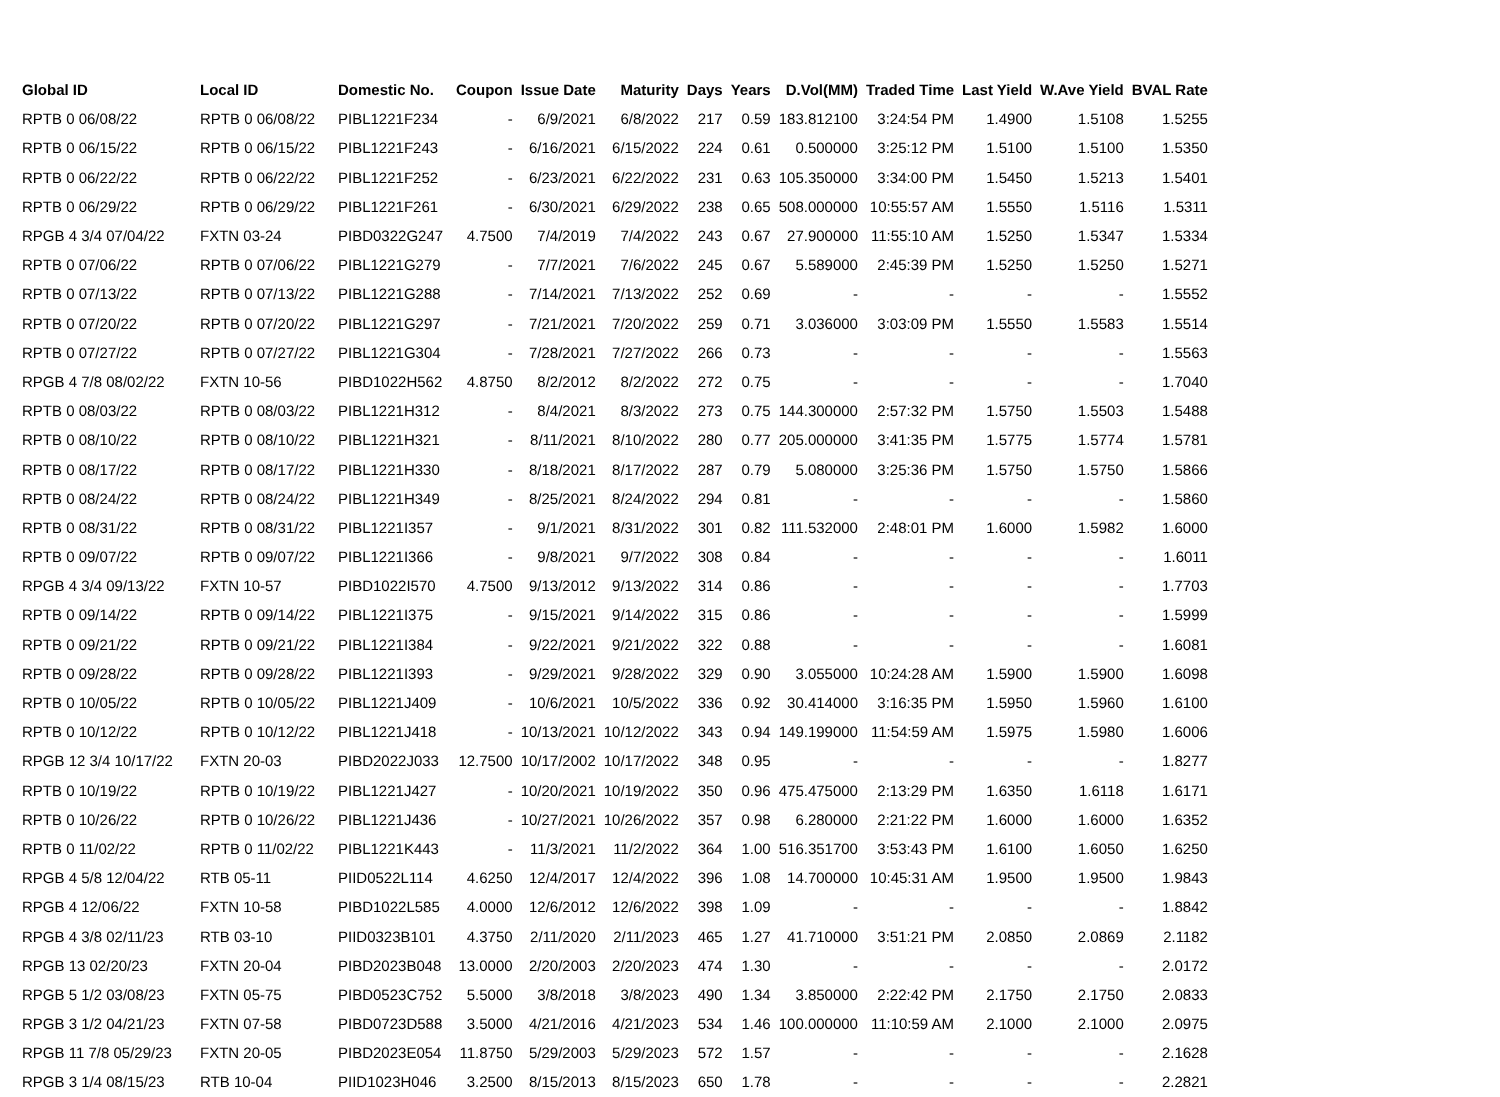| Global ID | Local ID | Domestic No. | Coupon | Issue Date | Maturity | Days | Years | D.Vol(MM) | Traded Time | Last Yield | W.Ave Yield | BVAL Rate |
| --- | --- | --- | --- | --- | --- | --- | --- | --- | --- | --- | --- | --- |
| RPTB 0 06/08/22 | RPTB 0 06/08/22 | PIBL1221F234 | - | 6/9/2021 | 6/8/2022 | 217 | 0.59 | 183.812100 | 3:24:54 PM | 1.4900 | 1.5108 | 1.5255 |
| RPTB 0 06/15/22 | RPTB 0 06/15/22 | PIBL1221F243 | - | 6/16/2021 | 6/15/2022 | 224 | 0.61 | 0.500000 | 3:25:12 PM | 1.5100 | 1.5100 | 1.5350 |
| RPTB 0 06/22/22 | RPTB 0 06/22/22 | PIBL1221F252 | - | 6/23/2021 | 6/22/2022 | 231 | 0.63 | 105.350000 | 3:34:00 PM | 1.5450 | 1.5213 | 1.5401 |
| RPTB 0 06/29/22 | RPTB 0 06/29/22 | PIBL1221F261 | - | 6/30/2021 | 6/29/2022 | 238 | 0.65 | 508.000000 | 10:55:57 AM | 1.5550 | 1.5116 | 1.5311 |
| RPGB 4 3/4 07/04/22 | FXTN 03-24 | PIBD0322G247 | 4.7500 | 7/4/2019 | 7/4/2022 | 243 | 0.67 | 27.900000 | 11:55:10 AM | 1.5250 | 1.5347 | 1.5334 |
| RPTB 0 07/06/22 | RPTB 0 07/06/22 | PIBL1221G279 | - | 7/7/2021 | 7/6/2022 | 245 | 0.67 | 5.589000 | 2:45:39 PM | 1.5250 | 1.5250 | 1.5271 |
| RPTB 0 07/13/22 | RPTB 0 07/13/22 | PIBL1221G288 | - | 7/14/2021 | 7/13/2022 | 252 | 0.69 | - | - | - | - | 1.5552 |
| RPTB 0 07/20/22 | RPTB 0 07/20/22 | PIBL1221G297 | - | 7/21/2021 | 7/20/2022 | 259 | 0.71 | 3.036000 | 3:03:09 PM | 1.5550 | 1.5583 | 1.5514 |
| RPTB 0 07/27/22 | RPTB 0 07/27/22 | PIBL1221G304 | - | 7/28/2021 | 7/27/2022 | 266 | 0.73 | - | - | - | - | 1.5563 |
| RPGB 4 7/8 08/02/22 | FXTN 10-56 | PIBD1022H562 | 4.8750 | 8/2/2012 | 8/2/2022 | 272 | 0.75 | - | - | - | - | 1.7040 |
| RPTB 0 08/03/22 | RPTB 0 08/03/22 | PIBL1221H312 | - | 8/4/2021 | 8/3/2022 | 273 | 0.75 | 144.300000 | 2:57:32 PM | 1.5750 | 1.5503 | 1.5488 |
| RPTB 0 08/10/22 | RPTB 0 08/10/22 | PIBL1221H321 | - | 8/11/2021 | 8/10/2022 | 280 | 0.77 | 205.000000 | 3:41:35 PM | 1.5775 | 1.5774 | 1.5781 |
| RPTB 0 08/17/22 | RPTB 0 08/17/22 | PIBL1221H330 | - | 8/18/2021 | 8/17/2022 | 287 | 0.79 | 5.080000 | 3:25:36 PM | 1.5750 | 1.5750 | 1.5866 |
| RPTB 0 08/24/22 | RPTB 0 08/24/22 | PIBL1221H349 | - | 8/25/2021 | 8/24/2022 | 294 | 0.81 | - | - | - | - | 1.5860 |
| RPTB 0 08/31/22 | RPTB 0 08/31/22 | PIBL1221I357 | - | 9/1/2021 | 8/31/2022 | 301 | 0.82 | 111.532000 | 2:48:01 PM | 1.6000 | 1.5982 | 1.6000 |
| RPTB 0 09/07/22 | RPTB 0 09/07/22 | PIBL1221I366 | - | 9/8/2021 | 9/7/2022 | 308 | 0.84 | - | - | - | - | 1.6011 |
| RPGB 4 3/4 09/13/22 | FXTN 10-57 | PIBD1022I570 | 4.7500 | 9/13/2012 | 9/13/2022 | 314 | 0.86 | - | - | - | - | 1.7703 |
| RPTB 0 09/14/22 | RPTB 0 09/14/22 | PIBL1221I375 | - | 9/15/2021 | 9/14/2022 | 315 | 0.86 | - | - | - | - | 1.5999 |
| RPTB 0 09/21/22 | RPTB 0 09/21/22 | PIBL1221I384 | - | 9/22/2021 | 9/21/2022 | 322 | 0.88 | - | - | - | - | 1.6081 |
| RPTB 0 09/28/22 | RPTB 0 09/28/22 | PIBL1221I393 | - | 9/29/2021 | 9/28/2022 | 329 | 0.90 | 3.055000 | 10:24:28 AM | 1.5900 | 1.5900 | 1.6098 |
| RPTB 0 10/05/22 | RPTB 0 10/05/22 | PIBL1221J409 | - | 10/6/2021 | 10/5/2022 | 336 | 0.92 | 30.414000 | 3:16:35 PM | 1.5950 | 1.5960 | 1.6100 |
| RPTB 0 10/12/22 | RPTB 0 10/12/22 | PIBL1221J418 | - | 10/13/2021 | 10/12/2022 | 343 | 0.94 | 149.199000 | 11:54:59 AM | 1.5975 | 1.5980 | 1.6006 |
| RPGB 12 3/4 10/17/22 | FXTN 20-03 | PIBD2022J033 | 12.7500 | 10/17/2002 | 10/17/2022 | 348 | 0.95 | - | - | - | - | 1.8277 |
| RPTB 0 10/19/22 | RPTB 0 10/19/22 | PIBL1221J427 | - | 10/20/2021 | 10/19/2022 | 350 | 0.96 | 475.475000 | 2:13:29 PM | 1.6350 | 1.6118 | 1.6171 |
| RPTB 0 10/26/22 | RPTB 0 10/26/22 | PIBL1221J436 | - | 10/27/2021 | 10/26/2022 | 357 | 0.98 | 6.280000 | 2:21:22 PM | 1.6000 | 1.6000 | 1.6352 |
| RPTB 0 11/02/22 | RPTB 0 11/02/22 | PIBL1221K443 | - | 11/3/2021 | 11/2/2022 | 364 | 1.00 | 516.351700 | 3:53:43 PM | 1.6100 | 1.6050 | 1.6250 |
| RPGB 4 5/8 12/04/22 | RTB 05-11 | PIID0522L114 | 4.6250 | 12/4/2017 | 12/4/2022 | 396 | 1.08 | 14.700000 | 10:45:31 AM | 1.9500 | 1.9500 | 1.9843 |
| RPGB 4 12/06/22 | FXTN 10-58 | PIBD1022L585 | 4.0000 | 12/6/2012 | 12/6/2022 | 398 | 1.09 | - | - | - | - | 1.8842 |
| RPGB 4 3/8 02/11/23 | RTB 03-10 | PIID0323B101 | 4.3750 | 2/11/2020 | 2/11/2023 | 465 | 1.27 | 41.710000 | 3:51:21 PM | 2.0850 | 2.0869 | 2.1182 |
| RPGB 13 02/20/23 | FXTN 20-04 | PIBD2023B048 | 13.0000 | 2/20/2003 | 2/20/2023 | 474 | 1.30 | - | - | - | - | 2.0172 |
| RPGB 5 1/2 03/08/23 | FXTN 05-75 | PIBD0523C752 | 5.5000 | 3/8/2018 | 3/8/2023 | 490 | 1.34 | 3.850000 | 2:22:42 PM | 2.1750 | 2.1750 | 2.0833 |
| RPGB 3 1/2 04/21/23 | FXTN 07-58 | PIBD0723D588 | 3.5000 | 4/21/2016 | 4/21/2023 | 534 | 1.46 | 100.000000 | 11:10:59 AM | 2.1000 | 2.1000 | 2.0975 |
| RPGB 11 7/8 05/29/23 | FXTN 20-05 | PIBD2023E054 | 11.8750 | 5/29/2003 | 5/29/2023 | 572 | 1.57 | - | - | - | - | 2.1628 |
| RPGB 3 1/4 08/15/23 | RTB 10-04 | PIID1023H046 | 3.2500 | 8/15/2013 | 8/15/2023 | 650 | 1.78 | - | - | - | - | 2.2821 |